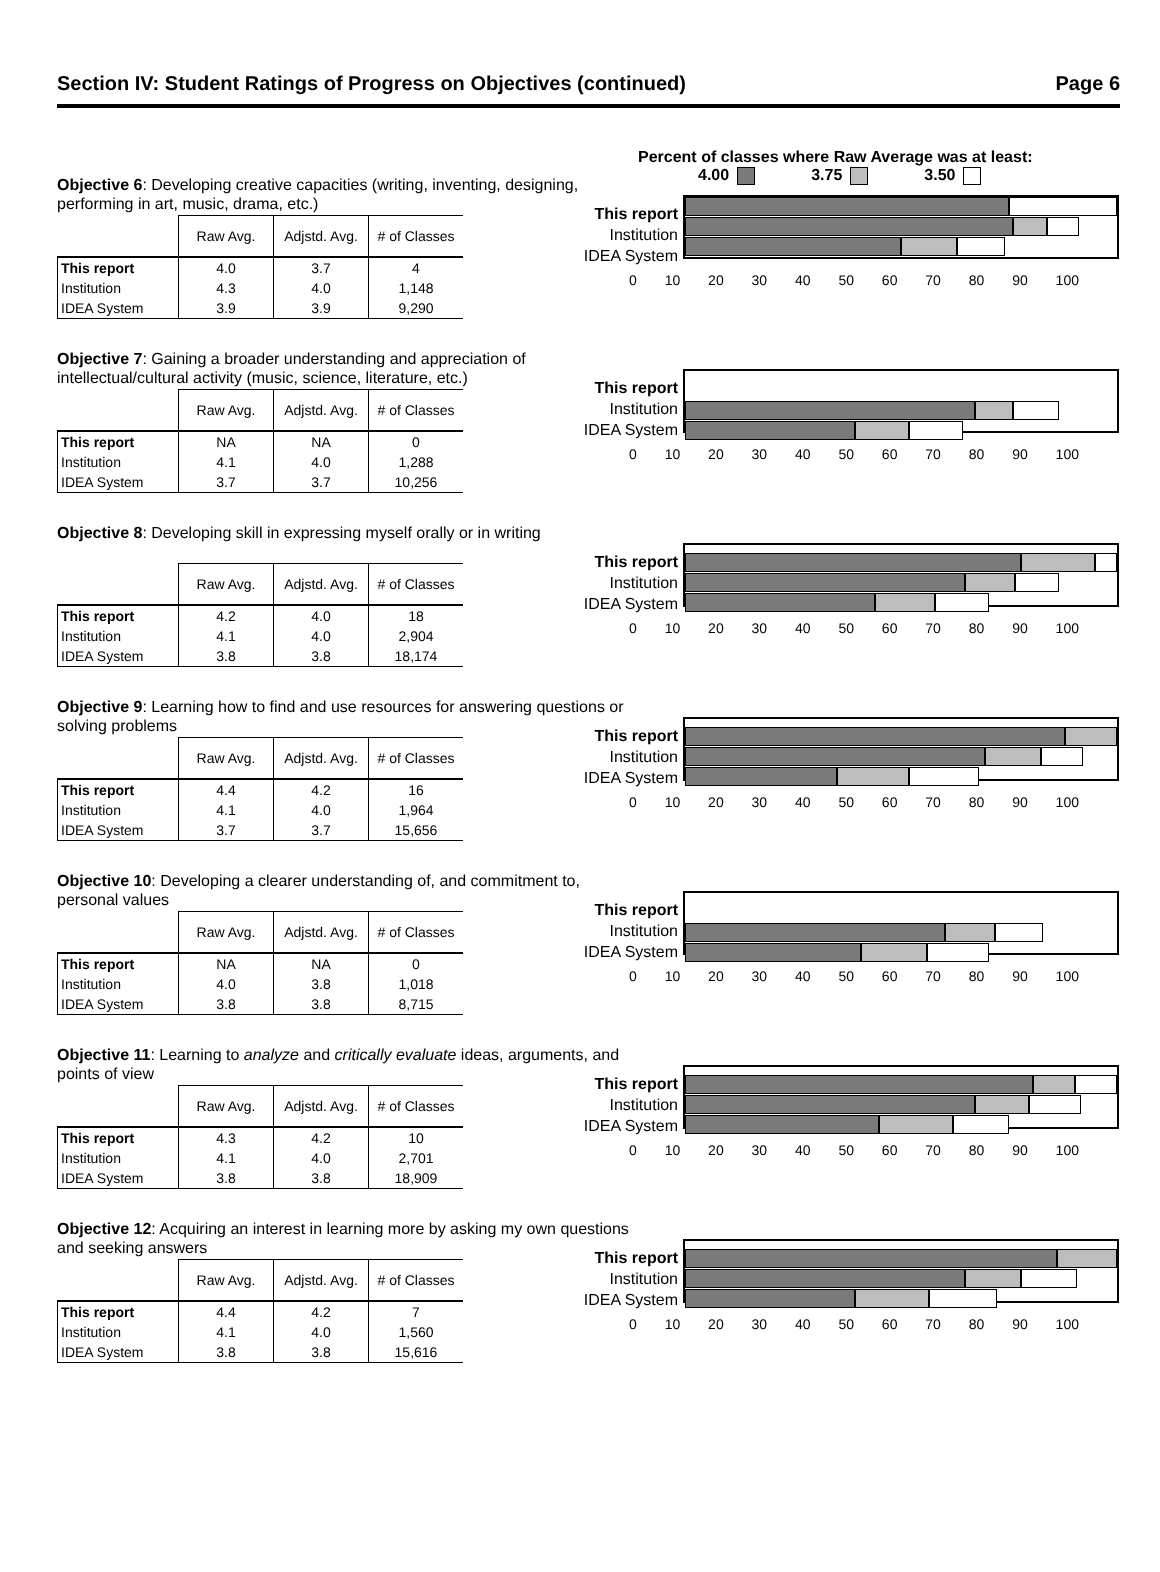Section IV: Student Ratings of Progress on Objectives (continued) Page 6
Percent of classes where Raw Average was at least:
4.00 3.75 3.50
Objective 6: Developing creative capacities (writing, inventing, designing, performing in art, music, drama, etc.)
| | Raw Avg. | Adjstd. Avg. | # of Classes |
| --- | --- | --- | --- |
| This report | 4.0 | 3.7 | 4 |
| Institution | 4.3 | 4.0 | 1,148 |
| IDEA System | 3.9 | 3.9 | 9,290 |
This report
Institution
IDEA System
0 10 20 30 40 50 60 70 80 90 100
Objective 7: Gaining a broader understanding and appreciation of intellectual/cultural activity (music, science, literature, etc.)
| | Raw Avg. | Adjstd. Avg. | # of Classes |
| --- | --- | --- | --- |
| This report | NA | NA | 0 |
| Institution | 4.1 | 4.0 | 1,288 |
| IDEA System | 3.7 | 3.7 | 10,256 |
This report
Institution
IDEA System
0 10 20 30 40 50 60 70 80 90 100
Objective 8: Developing skill in expressing myself orally or in writing
| | Raw Avg. | Adjstd. Avg. | # of Classes |
| --- | --- | --- | --- |
| This report | 4.2 | 4.0 | 18 |
| Institution | 4.1 | 4.0 | 2,904 |
| IDEA System | 3.8 | 3.8 | 18,174 |
This report
Institution
IDEA System
0 10 20 30 40 50 60 70 80 90 100
Objective 9: Learning how to find and use resources for answering questions or solving problems
| | Raw Avg. | Adjstd. Avg. | # of Classes |
| --- | --- | --- | --- |
| This report | 4.4 | 4.2 | 16 |
| Institution | 4.1 | 4.0 | 1,964 |
| IDEA System | 3.7 | 3.7 | 15,656 |
This report
Institution
IDEA System
0 10 20 30 40 50 60 70 80 90 100
Objective 10: Developing a clearer understanding of, and commitment to, personal values
| | Raw Avg. | Adjstd. Avg. | # of Classes |
| --- | --- | --- | --- |
| This report | NA | NA | 0 |
| Institution | 4.0 | 3.8 | 1,018 |
| IDEA System | 3.8 | 3.8 | 8,715 |
This report
Institution
IDEA System
0 10 20 30 40 50 60 70 80 90 100
Objective 11: Learning to analyze and critically evaluate ideas, arguments, and points of view
| | Raw Avg. | Adjstd. Avg. | # of Classes |
| --- | --- | --- | --- |
| This report | 4.3 | 4.2 | 10 |
| Institution | 4.1 | 4.0 | 2,701 |
| IDEA System | 3.8 | 3.8 | 18,909 |
This report
Institution
IDEA System
0 10 20 30 40 50 60 70 80 90 100
Objective 12: Acquiring an interest in learning more by asking my own questions and seeking answers
| | Raw Avg. | Adjstd. Avg. | # of Classes |
| --- | --- | --- | --- |
| This report | 4.4 | 4.2 | 7 |
| Institution | 4.1 | 4.0 | 1,560 |
| IDEA System | 3.8 | 3.8 | 15,616 |
This report
Institution
IDEA System
0 10 20 30 40 50 60 70 80 90 100